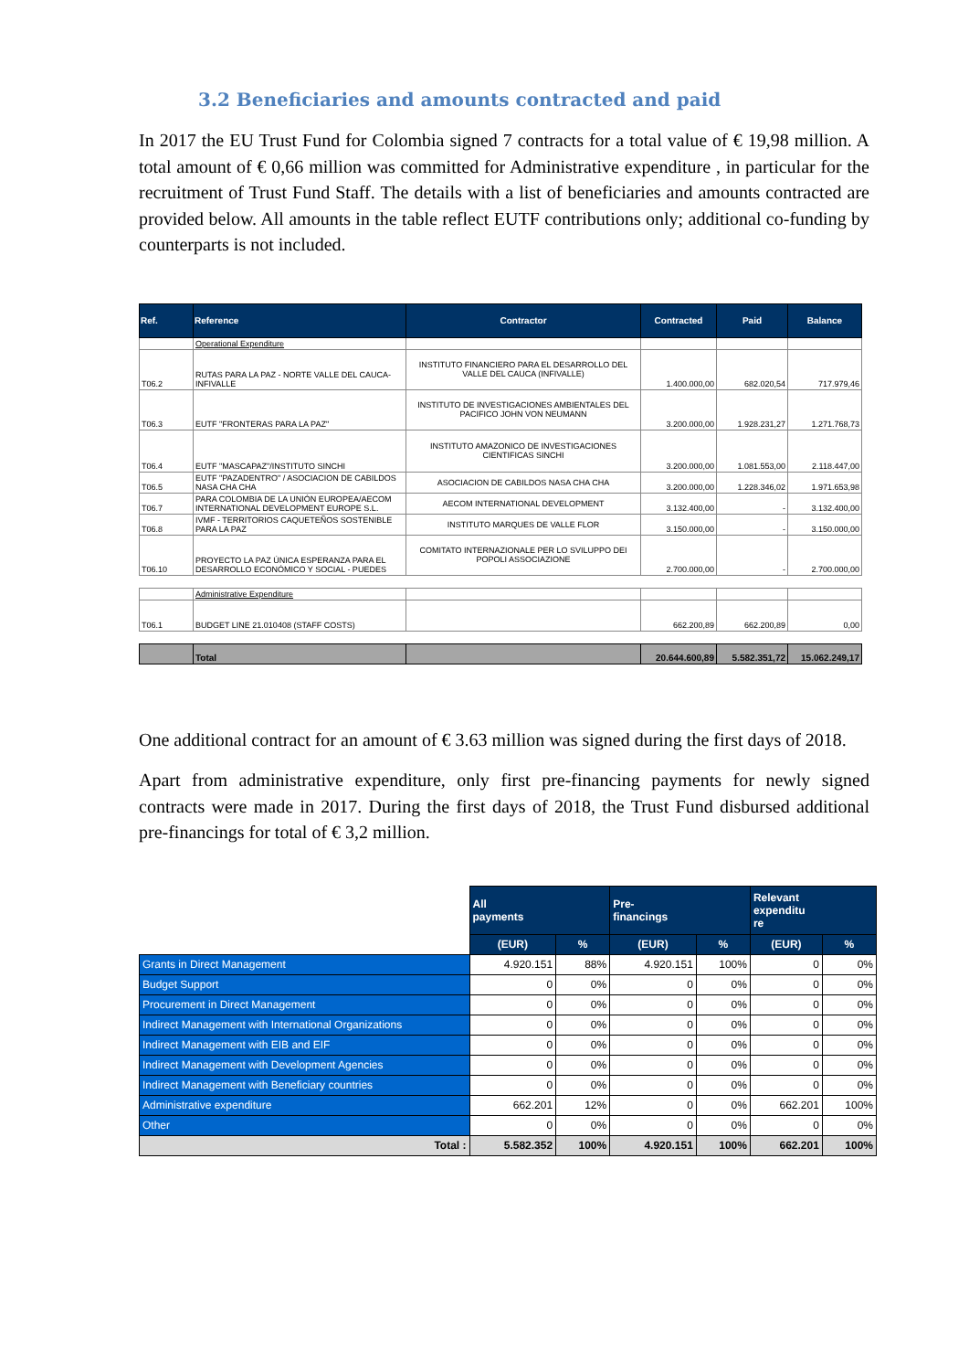3.2 Beneficiaries and amounts contracted and paid
In 2017 the EU Trust Fund for Colombia signed 7 contracts for a total value of € 19,98 million. A total amount of € 0,66 million was committed for Administrative expenditure , in particular for the recruitment of Trust Fund Staff. The details with a list of beneficiaries and amounts contracted are provided below. All amounts in the table reflect EUTF contributions only; additional co-funding by counterparts is not included.
| Ref. | Reference | Contractor | Contracted | Paid | Balance |
| --- | --- | --- | --- | --- | --- |
| | Operational Expenditure | | | | |
| T06.2 | RUTAS PARA LA PAZ - NORTE VALLE DEL CAUCA-INFIVALLE | INSTITUTO FINANCIERO PARA EL DESARROLLO DEL VALLE DEL CAUCA (INFIVALLE) | 1.400.000,00 | 682.020,54 | 717.979,46 |
| T06.3 | EUTF "FRONTERAS PARA LA PAZ" | INSTITUTO DE INVESTIGACIONES AMBIENTALES DEL PACIFICO JOHN VON NEUMANN | 3.200.000,00 | 1.928.231,27 | 1.271.768,73 |
| T06.4 | EUTF "MASCAPAZ"/INSTITUTO SINCHI | INSTITUTO AMAZONICO DE INVESTIGACIONES CIENTIFICAS SINCHI | 3.200.000,00 | 1.081.553,00 | 2.118.447,00 |
| T06.5 | EUTF "PAZADENTRO" / ASOCIACION DE CABILDOS NASA CHA CHA | ASOCIACION DE CABILDOS NASA CHA CHA | 3.200.000,00 | 1.228.346,02 | 1.971.653,98 |
| T06.7 | PARA COLOMBIA DE LA UNIÓN EUROPEA/AECOM INTERNATIONAL DEVELOPMENT EUROPE S.L. | AECOM INTERNATIONAL DEVELOPMENT | 3.132.400,00 | - | 3.132.400,00 |
| T06.8 | IVMF - TERRITORIOS CAQUETEÑOS SOSTENIBLE PARA LA PAZ | INSTITUTO MARQUES DE VALLE FLOR | 3.150.000,00 | - | 3.150.000,00 |
| T06.10 | PROYECTO LA PAZ ÚNICA ESPERANZA PARA EL DESARROLLO ECONÓMICO Y SOCIAL - PUEDES | COMITATO INTERNAZIONALE PER LO SVILUPPO DEI POPOLI ASSOCIAZIONE | 2.700.000,00 | - | 2.700.000,00 |
| | Administrative Expenditure | | | | |
| T06.1 | BUDGET LINE 21.010408 (STAFF COSTS) | | 662.200,89 | 662.200,89 | 0,00 |
| | Total | | 20.644.600,89 | 5.582.351,72 | 15.062.249,17 |
One additional contract for an amount of € 3.63 million was signed during the first days of 2018.
Apart from administrative expenditure, only first pre-financing payments for newly signed contracts were made in 2017. During the first days of 2018, the Trust Fund disbursed additional pre-financings for total of € 3,2 million.
| | All payments | | Pre- financings | | Relevant expenditu re | |
| | (EUR) | % | (EUR) | % | (EUR) | % |
| Grants in Direct Management | 4.920.151 | 88% | 4.920.151 | 100% | 0 | 0% |
| Budget Support | 0 | 0% | 0 | 0% | 0 | 0% |
| Procurement in Direct Management | 0 | 0% | 0 | 0% | 0 | 0% |
| Indirect Management with International Organizations | 0 | 0% | 0 | 0% | 0 | 0% |
| Indirect Management with EIB and EIF | 0 | 0% | 0 | 0% | 0 | 0% |
| Indirect Management with Development Agencies | 0 | 0% | 0 | 0% | 0 | 0% |
| Indirect Management with Beneficiary countries | 0 | 0% | 0 | 0% | 0 | 0% |
| Administrative expenditure | 662.201 | 12% | 0 | 0% | 662.201 | 100% |
| Other | 0 | 0% | 0 | 0% | 0 | 0% |
| Total : | 5.582.352 | 100% | 4.920.151 | 100% | 662.201 | 100% |